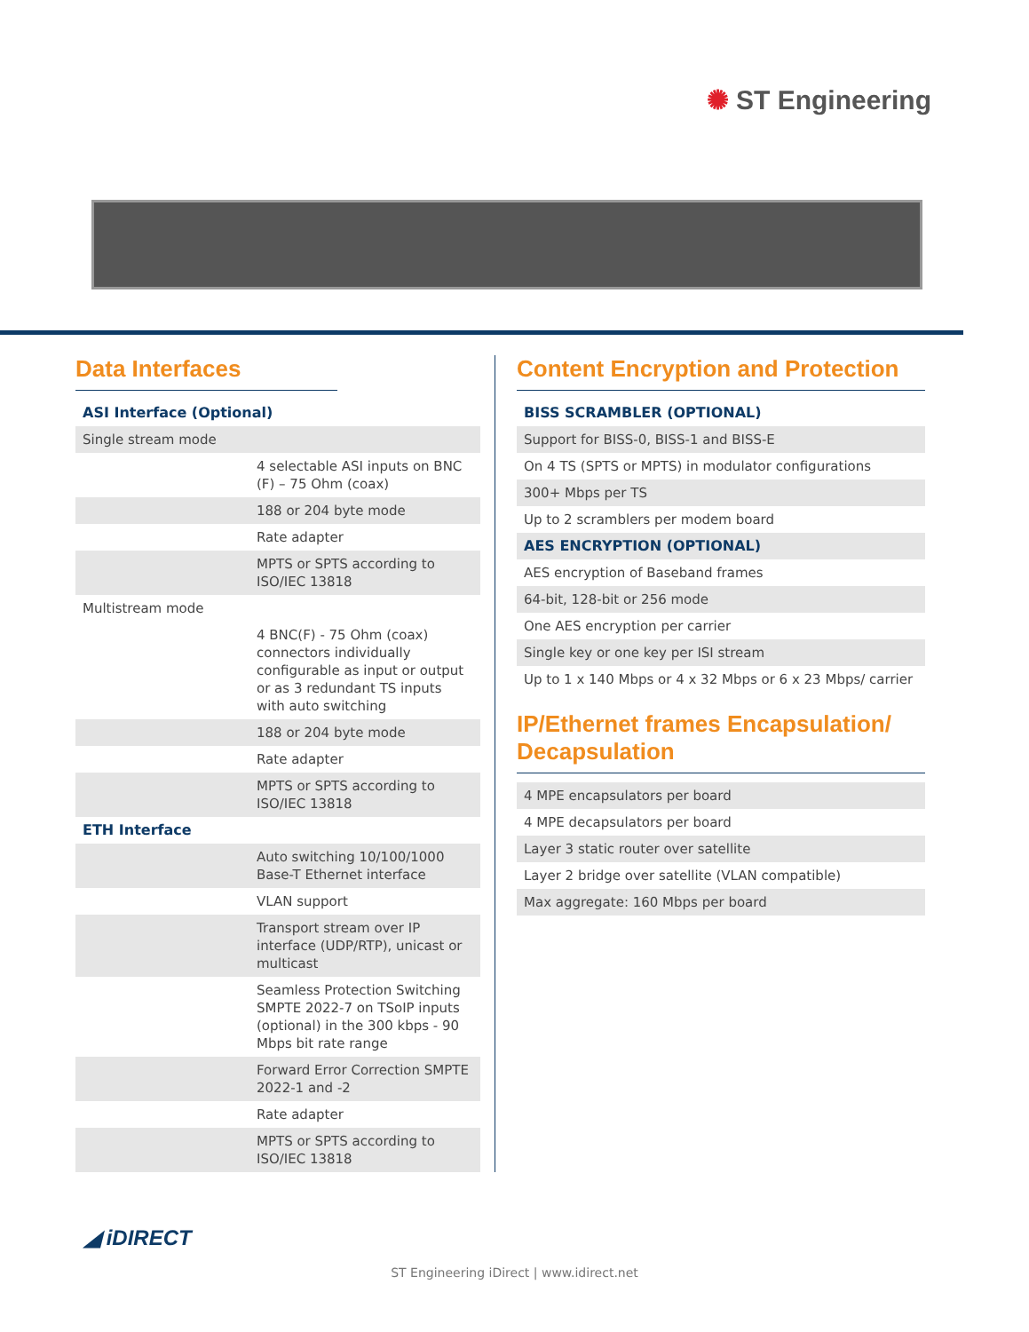✺ ST Engineering
Data Interfaces
| ASI Interface (Optional) | |
| Single stream mode | |
| | 4 selectable ASI inputs on BNC (F) – 75 Ohm (coax) |
| | 188 or 204 byte mode |
| | Rate adapter |
| | MPTS or SPTS according to ISO/IEC 13818 |
| Multistream mode | |
| | 4 BNC(F) - 75 Ohm (coax) connectors individually configurable as input or output or as 3 redundant TS inputs with auto switching |
| | 188 or 204 byte mode |
| | Rate adapter |
| | MPTS or SPTS according to ISO/IEC 13818 |
| ETH Interface | |
| | Auto switching 10/100/1000 Base-T Ethernet interface |
| | VLAN support |
| | Transport stream over IP interface (UDP/RTP), unicast or multicast |
| | Seamless Protection Switching SMPTE 2022-7 on TSoIP inputs (optional) in the 300 kbps - 90 Mbps bit rate range |
| | Forward Error Correction SMPTE 2022-1 and -2 |
| | Rate adapter |
| | MPTS or SPTS according to ISO/IEC 13818 |
Content Encryption and Protection
| BISS SCRAMBLER (OPTIONAL) |
| Support for BISS-0, BISS-1 and BISS-E |
| On 4 TS (SPTS or MPTS) in modulator configurations |
| 300+ Mbps per TS |
| Up to 2 scramblers per modem board |
| AES ENCRYPTION (OPTIONAL) |
| AES encryption of Baseband frames |
| 64-bit, 128-bit or 256 mode |
| One AES encryption per carrier |
| Single key or one key per ISI stream |
| Up to 1 x 140 Mbps or 4 x 32 Mbps or 6 x 23 Mbps/ carrier |
IP/Ethernet frames Encapsulation/ Decapsulation
| 4 MPE encapsulators per board |
| 4 MPE decapsulators per board |
| Layer 3 static router over satellite |
| Layer 2 bridge over satellite (VLAN compatible) |
| Max aggregate: 160 Mbps per board |
◢ iDIRECT
ST Engineering iDirect | www.idirect.net